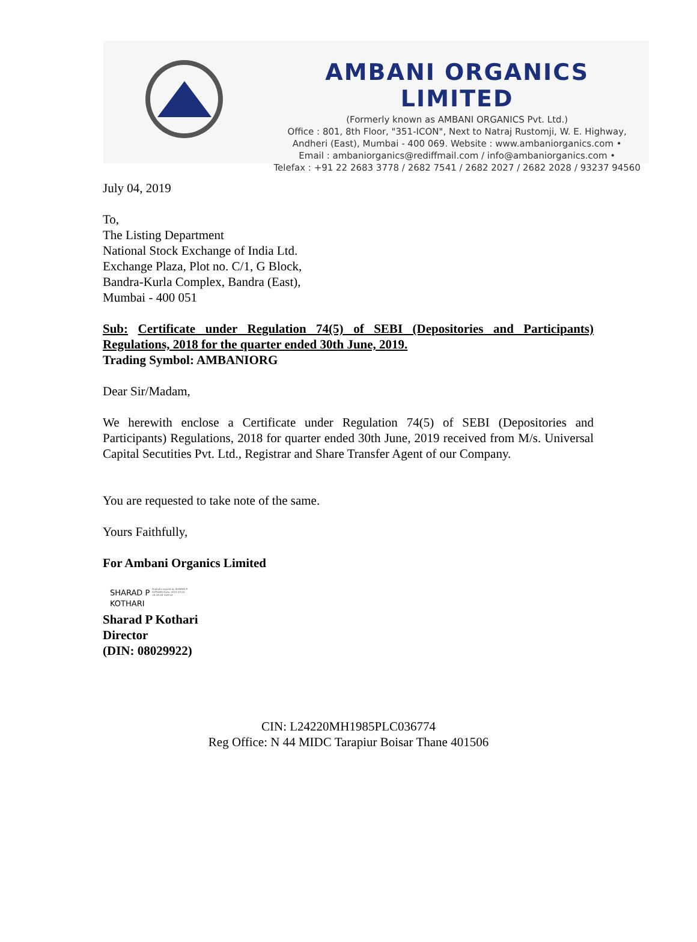AMBANI ORGANICS LIMITED
(Formerly known as AMBANI ORGANICS Pvt. Ltd.)
Office : 801, 8th Floor, "351-ICON", Next to Natraj Rustomji, W. E. Highway,
Andheri (East), Mumbai - 400 069. Website : www.ambaniorganics.com •
Email : ambaniorganics@rediffmail.com / info@ambaniorganics.com •
Telefax : +91 22 2683 3778 / 2682 7541 / 2682 2027 / 2682 2028 / 93237 94560
July 04, 2019
To,
The Listing Department
National Stock Exchange of India Ltd.
Exchange Plaza, Plot no. C/1, G Block,
Bandra-Kurla Complex, Bandra (East),
Mumbai - 400 051
Sub: Certificate under Regulation 74(5) of SEBI (Depositories and Participants) Regulations, 2018 for the quarter ended 30th June, 2019.
Trading Symbol: AMBANIORG
Dear Sir/Madam,
We herewith enclose a Certificate under Regulation 74(5) of SEBI (Depositories and Participants) Regulations, 2018 for quarter ended 30th June, 2019 received from M/s. Universal Capital Secutities Pvt. Ltd., Registrar and Share Transfer Agent of our Company.
You are requested to take note of the same.
Yours Faithfully,
For Ambani Organics Limited
SHARAD P
KOTHARI
Digitally signed by SHARAD P KOTHARI Date: 2019.07.04 15:15:45 +05'30'
Sharad P Kothari
Director
(DIN: 08029922)
CIN: L24220MH1985PLC036774
Reg Office: N 44 MIDC Tarapiur Boisar Thane 401506